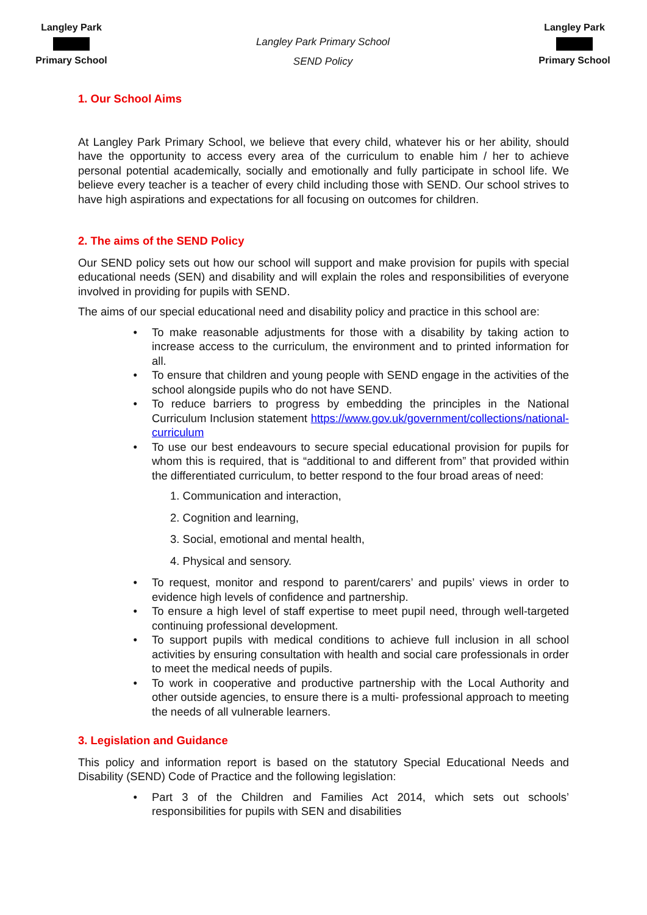Langley Park
Primary School
Langley Park Primary School
SEND Policy
Langley Park
Primary School
1. Our School Aims
At Langley Park Primary School, we believe that every child, whatever his or her ability, should have the opportunity to access every area of the curriculum to enable him / her to achieve personal potential academically, socially and emotionally and fully participate in school life. We believe every teacher is a teacher of every child including those with SEND. Our school strives to have high aspirations and expectations for all focusing on outcomes for children.
2. The aims of the SEND Policy
Our SEND policy sets out how our school will support and make provision for pupils with special educational needs (SEN) and disability and will explain the roles and responsibilities of everyone involved in providing for pupils with SEND.
The aims of our special educational need and disability policy and practice in this school are:
To make reasonable adjustments for those with a disability by taking action to increase access to the curriculum, the environment and to printed information for all.
To ensure that children and young people with SEND engage in the activities of the school alongside pupils who do not have SEND.
To reduce barriers to progress by embedding the principles in the National Curriculum Inclusion statement https://www.gov.uk/government/collections/national-curriculum
To use our best endeavours to secure special educational provision for pupils for whom this is required, that is “additional to and different from” that provided within the differentiated curriculum, to better respond to the four broad areas of need:
1. Communication and interaction,
2. Cognition and learning,
3. Social, emotional and mental health,
4. Physical and sensory.
To request, monitor and respond to parent/carers’ and pupils’ views in order to evidence high levels of confidence and partnership.
To ensure a high level of staff expertise to meet pupil need, through well-targeted continuing professional development.
To support pupils with medical conditions to achieve full inclusion in all school activities by ensuring consultation with health and social care professionals in order to meet the medical needs of pupils.
To work in cooperative and productive partnership with the Local Authority and other outside agencies, to ensure there is a multi- professional approach to meeting the needs of all vulnerable learners.
3. Legislation and Guidance
This policy and information report is based on the statutory Special Educational Needs and Disability (SEND) Code of Practice and the following legislation:
Part 3 of the Children and Families Act 2014, which sets out schools’ responsibilities for pupils with SEN and disabilities